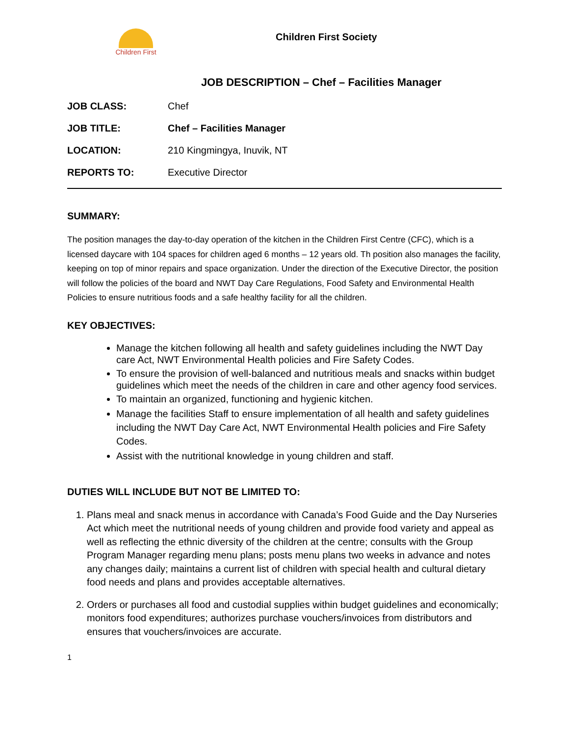Children First
Children First Society
JOB DESCRIPTION – Chef – Facilities Manager
| JOB CLASS: | Chef |
| JOB TITLE: | Chef – Facilities Manager |
| LOCATION: | 210 Kingmingya, Inuvik, NT |
| REPORTS TO: | Executive Director |
SUMMARY:
The position manages the day-to-day operation of the kitchen in the Children First Centre (CFC), which is a licensed daycare with 104 spaces for children aged 6 months – 12 years old. Th position also manages the facility, keeping on top of minor repairs and space organization. Under the direction of the Executive Director, the position will follow the policies of the board and NWT Day Care Regulations, Food Safety and Environmental Health Policies to ensure nutritious foods and a safe healthy facility for all the children.
KEY OBJECTIVES:
Manage the kitchen following all health and safety guidelines including the NWT Day care Act, NWT Environmental Health policies and Fire Safety Codes.
To ensure the provision of well-balanced and nutritious meals and snacks within budget guidelines which meet the needs of the children in care and other agency food services.
To maintain an organized, functioning and hygienic kitchen.
Manage the facilities Staff to ensure implementation of all health and safety guidelines including the NWT Day Care Act, NWT Environmental Health policies and Fire Safety Codes.
Assist with the nutritional knowledge in young children and staff.
DUTIES WILL INCLUDE BUT NOT BE LIMITED TO:
1. Plans meal and snack menus in accordance with Canada’s Food Guide and the Day Nurseries Act which meet the nutritional needs of young children and provide food variety and appeal as well as reflecting the ethnic diversity of the children at the centre; consults with the Group Program Manager regarding menu plans; posts menu plans two weeks in advance and notes any changes daily; maintains a current list of children with special health and cultural dietary food needs and plans and provides acceptable alternatives.
2. Orders or purchases all food and custodial supplies within budget guidelines and economically; monitors food expenditures; authorizes purchase vouchers/invoices from distributors and ensures that vouchers/invoices are accurate.
1